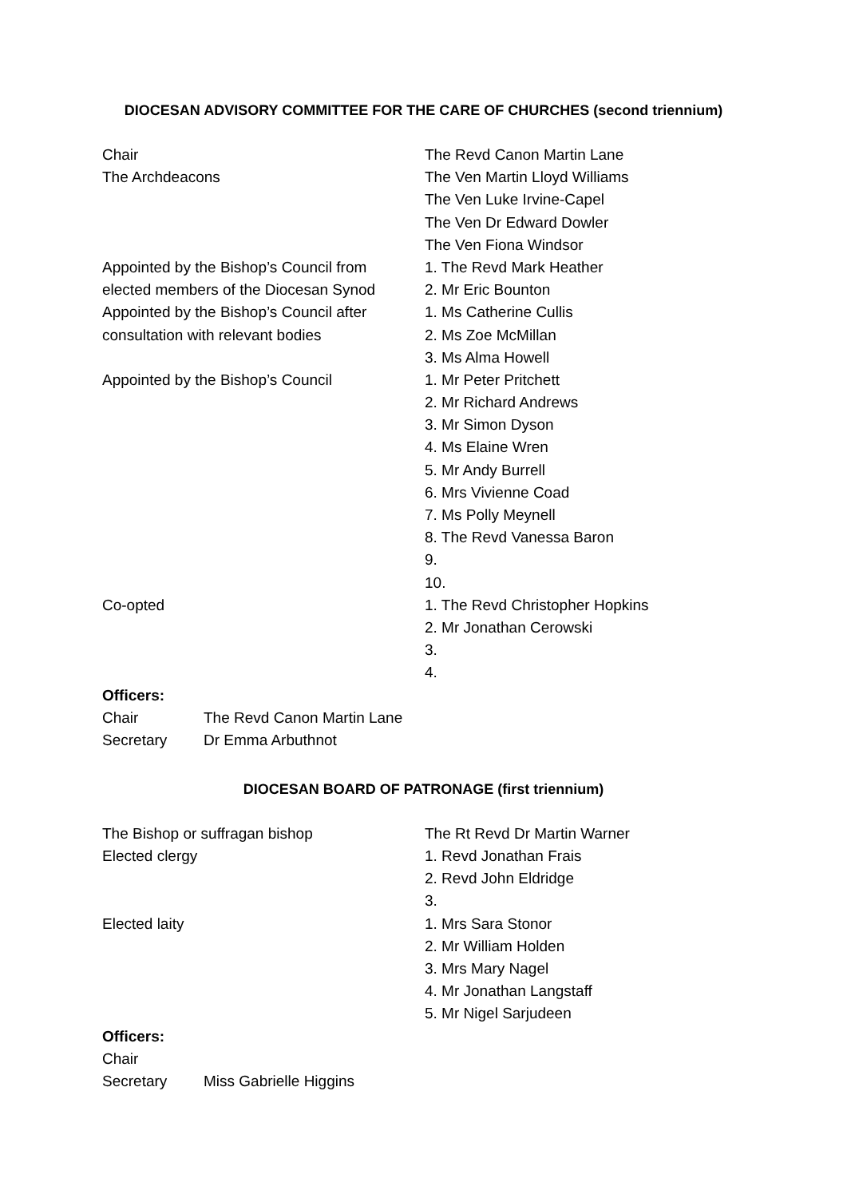DIOCESAN ADVISORY COMMITTEE FOR THE CARE OF CHURCHES (second triennium)
| Chair | The Revd Canon Martin Lane |
| The Archdeacons | The Ven Martin Lloyd Williams |
| | The Ven Luke Irvine-Capel |
| | The Ven Dr Edward Dowler |
| | The Ven Fiona Windsor |
| Appointed by the Bishop’s Council from | 1. The Revd Mark Heather |
| elected members of the Diocesan Synod | 2. Mr Eric Bounton |
| Appointed by the Bishop’s Council after | 1. Ms Catherine Cullis |
| consultation with relevant bodies | 2. Ms Zoe McMillan |
| | 3. Ms Alma Howell |
| Appointed by the Bishop’s Council | 1. Mr Peter Pritchett |
| | 2. Mr Richard Andrews |
| | 3. Mr Simon Dyson |
| | 4. Ms Elaine Wren |
| | 5. Mr Andy Burrell |
| | 6. Mrs Vivienne Coad |
| | 7. Ms Polly Meynell |
| | 8. The Revd Vanessa Baron |
| | 9. |
| | 10. |
| Co-opted | 1. The Revd Christopher Hopkins |
| | 2. Mr Jonathan Cerowski |
| | 3. |
| | 4. |
Officers:
| Chair | The Revd Canon Martin Lane |
| Secretary | Dr Emma Arbuthnot |
DIOCESAN BOARD OF PATRONAGE (first triennium)
| The Bishop or suffragan bishop | The Rt Revd Dr Martin Warner |
| Elected clergy | 1. Revd Jonathan Frais |
| | 2. Revd John Eldridge |
| | 3. |
| Elected laity | 1. Mrs Sara Stonor |
| | 2. Mr William Holden |
| | 3. Mrs Mary Nagel |
| | 4. Mr Jonathan Langstaff |
| | 5. Mr Nigel Sarjudeen |
Officers:
| Chair | |
| Secretary | Miss Gabrielle Higgins |